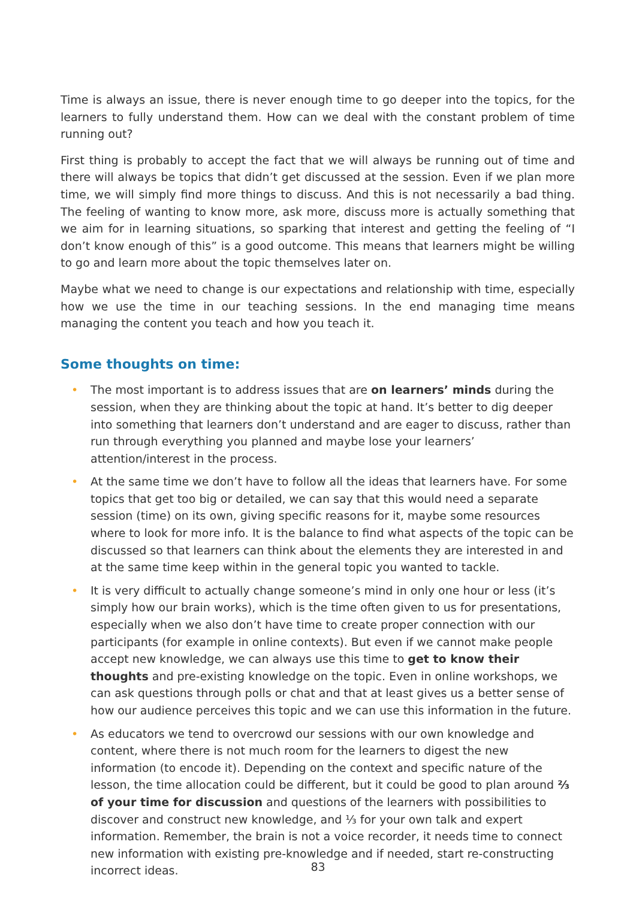Time is always an issue, there is never enough time to go deeper into the topics, for the learners to fully understand them. How can we deal with the constant problem of time running out?
First thing is probably to accept the fact that we will always be running out of time and there will always be topics that didn’t get discussed at the session. Even if we plan more time, we will simply find more things to discuss. And this is not necessarily a bad thing. The feeling of wanting to know more, ask more, discuss more is actually something that we aim for in learning situations, so sparking that interest and getting the feeling of “I don’t know enough of this” is a good outcome. This means that learners might be willing to go and learn more about the topic themselves later on.
Maybe what we need to change is our expectations and relationship with time, especially how we use the time in our teaching sessions. In the end managing time means managing the content you teach and how you teach it.
Some thoughts on time:
• The most important is to address issues that are on learners’ minds during the session, when they are thinking about the topic at hand. It’s better to dig deeper into something that learners don’t understand and are eager to discuss, rather than run through everything you planned and maybe lose your learners’ attention/interest in the process.
• At the same time we don’t have to follow all the ideas that learners have. For some topics that get too big or detailed, we can say that this would need a separate session (time) on its own, giving specific reasons for it, maybe some resources where to look for more info. It is the balance to find what aspects of the topic can be discussed so that learners can think about the elements they are interested in and at the same time keep within in the general topic you wanted to tackle.
• It is very difficult to actually change someone’s mind in only one hour or less (it’s simply how our brain works), which is the time often given to us for presentations, especially when we also don’t have time to create proper connection with our participants (for example in online contexts). But even if we cannot make people accept new knowledge, we can always use this time to get to know their thoughts and pre-existing knowledge on the topic. Even in online workshops, we can ask questions through polls or chat and that at least gives us a better sense of how our audience perceives this topic and we can use this information in the future.
• As educators we tend to overcrowd our sessions with our own knowledge and content, where there is not much room for the learners to digest the new information (to encode it). Depending on the context and specific nature of the lesson, the time allocation could be different, but it could be good to plan around ⅔ of your time for discussion and questions of the learners with possibilities to discover and construct new knowledge, and ⅓ for your own talk and expert information. Remember, the brain is not a voice recorder, it needs time to connect new information with existing pre-knowledge and if needed, start re-constructing incorrect ideas.
83